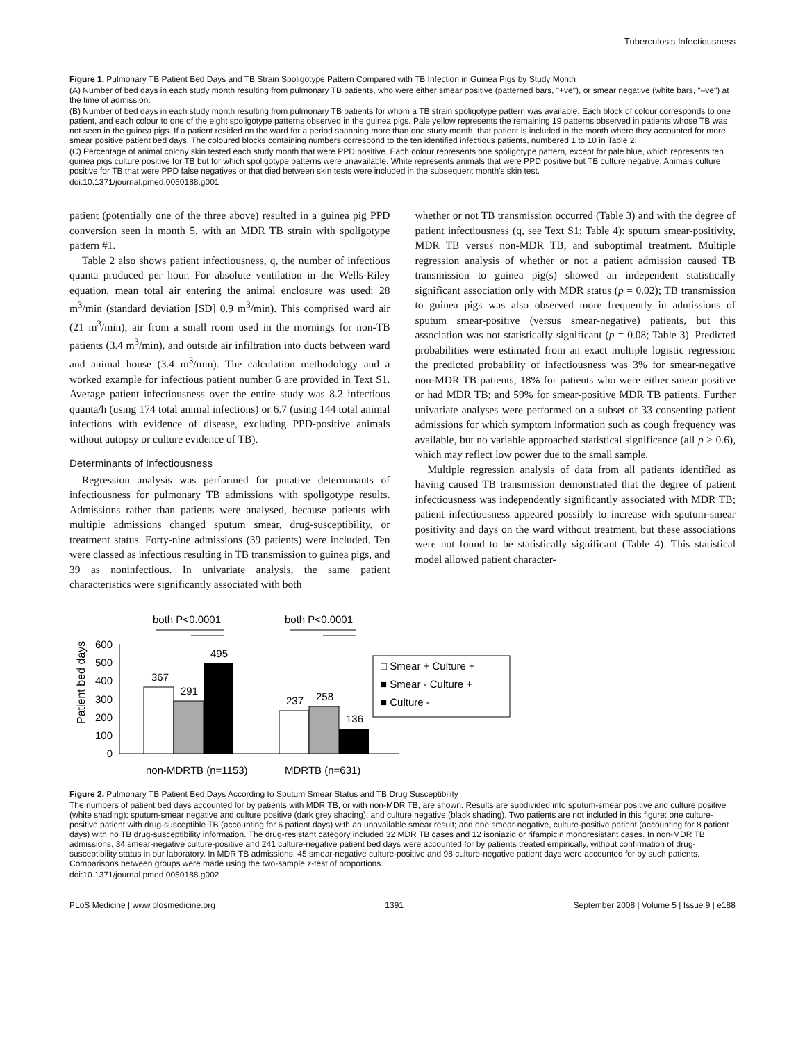Tuberculosis Infectiousness
Figure 1. Pulmonary TB Patient Bed Days and TB Strain Spoligotype Pattern Compared with TB Infection in Guinea Pigs by Study Month
(A) Number of bed days in each study month resulting from pulmonary TB patients, who were either smear positive (patterned bars, "+ve"), or smear negative (white bars, "–ve") at the time of admission.
(B) Number of bed days in each study month resulting from pulmonary TB patients for whom a TB strain spoligotype pattern was available. Each block of colour corresponds to one patient, and each colour to one of the eight spoligotype patterns observed in the guinea pigs. Pale yellow represents the remaining 19 patterns observed in patients whose TB was not seen in the guinea pigs. If a patient resided on the ward for a period spanning more than one study month, that patient is included in the month where they accounted for more smear positive patient bed days. The coloured blocks containing numbers correspond to the ten identified infectious patients, numbered 1 to 10 in Table 2.
(C) Percentage of animal colony skin tested each study month that were PPD positive. Each colour represents one spoligotype pattern, except for pale blue, which represents ten guinea pigs culture positive for TB but for which spoligotype patterns were unavailable. White represents animals that were PPD positive but TB culture negative. Animals culture positive for TB that were PPD false negatives or that died between skin tests were included in the subsequent month's skin test.
doi:10.1371/journal.pmed.0050188.g001
patient (potentially one of the three above) resulted in a guinea pig PPD conversion seen in month 5, with an MDR TB strain with spoligotype pattern #1.
Table 2 also shows patient infectiousness, q, the number of infectious quanta produced per hour. For absolute ventilation in the Wells-Riley equation, mean total air entering the animal enclosure was used: 28 m<sup>3</sup>/min (standard deviation [SD] 0.9 m<sup>3</sup>/min). This comprised ward air (21 m<sup>3</sup>/min), air from a small room used in the mornings for non-TB patients (3.4 m<sup>3</sup>/min), and outside air infiltration into ducts between ward and animal house (3.4 m<sup>3</sup>/min). The calculation methodology and a worked example for infectious patient number 6 are provided in Text S1. Average patient infectiousness over the entire study was 8.2 infectious quanta/h (using 174 total animal infections) or 6.7 (using 144 total animal infections with evidence of disease, excluding PPD-positive animals without autopsy or culture evidence of TB).
Determinants of Infectiousness
Regression analysis was performed for putative determinants of infectiousness for pulmonary TB admissions with spoligotype results. Admissions rather than patients were analysed, because patients with multiple admissions changed sputum smear, drug-susceptibility, or treatment status. Forty-nine admissions (39 patients) were included. Ten were classed as infectious resulting in TB transmission to guinea pigs, and 39 as noninfectious. In univariate analysis, the same patient characteristics were significantly associated with both
whether or not TB transmission occurred (Table 3) and with the degree of patient infectiousness (q, see Text S1; Table 4): sputum smear-positivity, MDR TB versus non-MDR TB, and suboptimal treatment. Multiple regression analysis of whether or not a patient admission caused TB transmission to guinea pig(s) showed an independent statistically significant association only with MDR status (p = 0.02); TB transmission to guinea pigs was also observed more frequently in admissions of sputum smear-positive (versus smear-negative) patients, but this association was not statistically significant (p = 0.08; Table 3). Predicted probabilities were estimated from an exact multiple logistic regression: the predicted probability of infectiousness was 3% for smear-negative non-MDR TB patients; 18% for patients who were either smear positive or had MDR TB; and 59% for smear-positive MDR TB patients. Further univariate analyses were performed on a subset of 33 consenting patient admissions for which symptom information such as cough frequency was available, but no variable approached statistical significance (all p > 0.6), which may reflect low power due to the small sample.
Multiple regression analysis of data from all patients identified as having caused TB transmission demonstrated that the degree of patient infectiousness was independently significantly associated with MDR TB; patient infectiousness appeared possibly to increase with sputum-smear positivity and days on the ward without treatment, but these associations were not found to be statistically significant (Table 4). This statistical model allowed patient character-
both P<0.0001
both P<0.0001
Patient bed days
600
500
400
300
200
100
0
367
291
495
237
258
136
non-MDRTB (n=1153)
MDRTB (n=631)
□ Smear + Culture +
■ Smear - Culture +
■ Culture -
Figure 2. Pulmonary TB Patient Bed Days According to Sputum Smear Status and TB Drug Susceptibility
The numbers of patient bed days accounted for by patients with MDR TB, or with non-MDR TB, are shown. Results are subdivided into sputum-smear positive and culture positive (white shading); sputum-smear negative and culture positive (dark grey shading); and culture negative (black shading). Two patients are not included in this figure: one culture-positive patient with drug-susceptible TB (accounting for 6 patient days) with an unavailable smear result; and one smear-negative, culture-positive patient (accounting for 8 patient days) with no TB drug-susceptibility information. The drug-resistant category included 32 MDR TB cases and 12 isoniazid or rifampicin monoresistant cases. In non-MDR TB admissions, 34 smear-negative culture-positive and 241 culture-negative patient bed days were accounted for by patients treated empirically, without confirmation of drug-susceptibility status in our laboratory. In MDR TB admissions, 45 smear-negative culture-positive and 98 culture-negative patient days were accounted for by such patients. Comparisons between groups were made using the two-sample z-test of proportions.
doi:10.1371/journal.pmed.0050188.g002
PLoS Medicine | www.plosmedicine.org 1391 September 2008 | Volume 5 | Issue 9 | e188